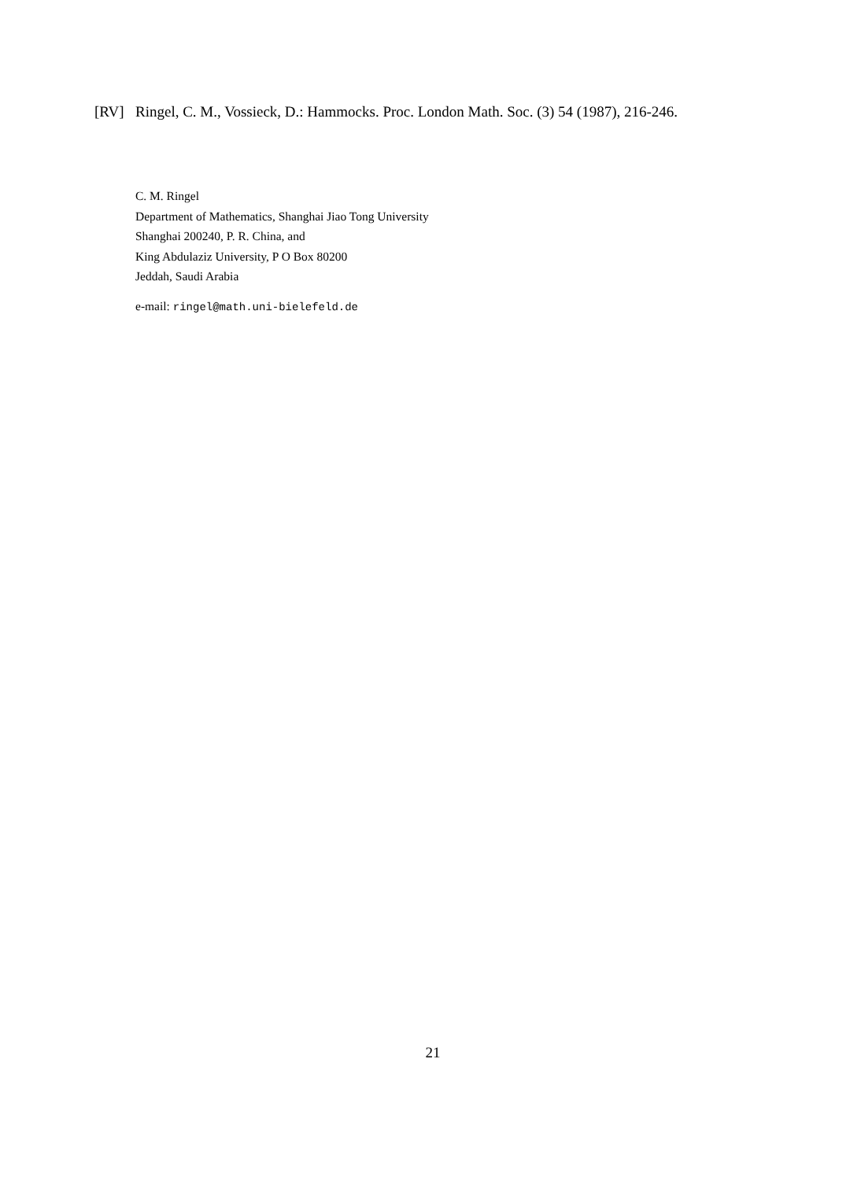[RV] Ringel, C. M., Vossieck, D.: Hammocks. Proc. London Math. Soc. (3) 54 (1987), 216-246.
C. M. Ringel
Department of Mathematics, Shanghai Jiao Tong University
Shanghai 200240, P. R. China, and
King Abdulaziz University, P O Box 80200
Jeddah, Saudi Arabia
e-mail: ringel@math.uni-bielefeld.de
21